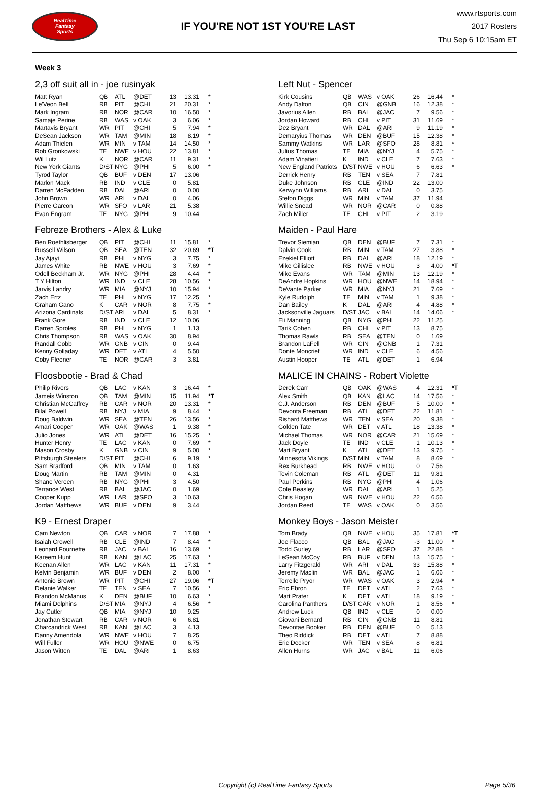RealTime
Fantasy
Sports
IF YOU'RE NOT 1ST YOU'RE LAST
www.rtsports.com
2017 Rosters
Thu Sep 6 10:15am ET
Week 3
2,3 off suit all in - joe rusinyak
| Matt Ryan | QB | ATL | @DET | 13 | 13.31 | * |
| Le'Veon Bell | RB | PIT | @CHI | 21 | 20.31 | * |
| Mark Ingram | RB | NOR | @CAR | 10 | 16.50 | * |
| Samaje Perine | RB | WAS | v OAK | 3 | 6.06 | * |
| Martavis Bryant | WR | PIT | @CHI | 5 | 7.94 | * |
| DeSean Jackson | WR | TAM | @MIN | 18 | 8.19 | * |
| Adam Thielen | WR | MIN | v TAM | 14 | 14.50 | * |
| Rob Gronkowski | TE | NWE | v HOU | 22 | 13.81 | * |
| Wil Lutz | K | NOR | @CAR | 11 | 9.31 | * |
| New York Giants | D/ST | NYG | @PHI | 5 | 6.00 | * |
| Tyrod Taylor | QB | BUF | v DEN | 17 | 13.06 | |
| Marlon Mack | RB | IND | v CLE | 0 | 5.81 | |
| Darren McFadden | RB | DAL | @ARI | 0 | 0.00 | |
| John Brown | WR | ARI | v DAL | 0 | 4.06 | |
| Pierre Garcon | WR | SFO | v LAR | 21 | 5.38 | |
| Evan Engram | TE | NYG | @PHI | 9 | 10.44 | |
Febreze Brothers - Alex & Luke
| Ben Roethlisberger | QB | PIT | @CHI | 11 | 15.81 | * |
| Russell Wilson | QB | SEA | @TEN | 32 | 20.69 | *T |
| Jay Ajayi | RB | PHI | v NYG | 3 | 7.75 | * |
| James White | RB | NWE | v HOU | 3 | 7.69 | * |
| Odell Beckham Jr. | WR | NYG | @PHI | 28 | 4.44 | * |
| T Y Hilton | WR | IND | v CLE | 28 | 10.56 | * |
| Jarvis Landry | WR | MIA | @NYJ | 10 | 15.94 | * |
| Zach Ertz | TE | PHI | v NYG | 17 | 12.25 | * |
| Graham Gano | K | CAR | v NOR | 8 | 7.75 | * |
| Arizona Cardinals | D/ST | ARI | v DAL | 5 | 8.31 | * |
| Frank Gore | RB | IND | v CLE | 12 | 10.06 | |
| Darren Sproles | RB | PHI | v NYG | 1 | 1.13 | |
| Chris Thompson | RB | WAS | v OAK | 30 | 8.94 | |
| Randall Cobb | WR | GNB | v CIN | 0 | 9.44 | |
| Kenny Golladay | WR | DET | v ATL | 4 | 5.50 | |
| Coby Fleener | TE | NOR | @CAR | 3 | 3.81 | |
Floosbootie - Brad & Chad
| Philip Rivers | QB | LAC | v KAN | 3 | 16.44 | * |
| Jameis Winston | QB | TAM | @MIN | 15 | 11.94 | *T |
| Christian McCaffrey | RB | CAR | v NOR | 20 | 13.31 | * |
| Bilal Powell | RB | NYJ | v MIA | 9 | 8.44 | * |
| Doug Baldwin | WR | SEA | @TEN | 26 | 13.56 | * |
| Amari Cooper | WR | OAK | @WAS | 1 | 9.38 | * |
| Julio Jones | WR | ATL | @DET | 16 | 15.25 | * |
| Hunter Henry | TE | LAC | v KAN | 0 | 7.69 | * |
| Mason Crosby | K | GNB | v CIN | 9 | 5.00 | * |
| Pittsburgh Steelers | D/ST | PIT | @CHI | 6 | 9.19 | * |
| Sam Bradford | QB | MIN | v TAM | 0 | 1.63 | |
| Doug Martin | RB | TAM | @MIN | 0 | 4.31 | |
| Shane Vereen | RB | NYG | @PHI | 3 | 4.50 | |
| Terrance West | RB | BAL | @JAC | 0 | 1.69 | |
| Cooper Kupp | WR | LAR | @SFO | 3 | 10.63 | |
| Jordan Matthews | WR | BUF | v DEN | 9 | 3.44 | |
K9 - Ernest Draper
| Cam Newton | QB | CAR | v NOR | 7 | 17.88 | * |
| Isaiah Crowell | RB | CLE | @IND | 7 | 8.44 | * |
| Leonard Fournette | RB | JAC | v BAL | 16 | 13.69 | * |
| Kareem Hunt | RB | KAN | @LAC | 25 | 17.63 | * |
| Keenan Allen | WR | LAC | v KAN | 11 | 17.31 | * |
| Kelvin Benjamin | WR | BUF | v DEN | 2 | 8.00 | * |
| Antonio Brown | WR | PIT | @CHI | 27 | 19.06 | *T |
| Delanie Walker | TE | TEN | v SEA | 7 | 10.56 | * |
| Brandon McManus | K | DEN | @BUF | 10 | 6.63 | * |
| Miami Dolphins | D/ST | MIA | @NYJ | 4 | 6.56 | * |
| Jay Cutler | QB | MIA | @NYJ | 10 | 9.25 | |
| Jonathan Stewart | RB | CAR | v NOR | 6 | 6.81 | |
| Charcandrick West | RB | KAN | @LAC | 3 | 4.13 | |
| Danny Amendola | WR | NWE | v HOU | 7 | 8.25 | |
| Will Fuller | WR | HOU | @NWE | 0 | 6.75 | |
| Jason Witten | TE | DAL | @ARI | 1 | 8.63 | |
Left Nut - Spencer
| Kirk Cousins | QB | WAS | v OAK | 26 | 16.44 | * |
| Andy Dalton | QB | CIN | @GNB | 16 | 12.38 | * |
| Javorius Allen | RB | BAL | @JAC | 7 | 9.56 | * |
| Jordan Howard | RB | CHI | v PIT | 31 | 11.69 | * |
| Dez Bryant | WR | DAL | @ARI | 9 | 11.19 | * |
| Demaryius Thomas | WR | DEN | @BUF | 15 | 12.38 | * |
| Sammy Watkins | WR | LAR | @SFO | 28 | 8.81 | * |
| Julius Thomas | TE | MIA | @NYJ | 4 | 5.75 | * |
| Adam Vinatieri | K | IND | v CLE | 7 | 7.63 | * |
| New England Patriots | D/ST | NWE | v HOU | 6 | 6.63 | * |
| Derrick Henry | RB | TEN | v SEA | 7 | 7.81 | |
| Duke Johnson | RB | CLE | @IND | 22 | 13.00 | |
| Kerwynn Williams | RB | ARI | v DAL | 0 | 3.75 | |
| Stefon Diggs | WR | MIN | v TAM | 37 | 11.94 | |
| Willie Snead | WR | NOR | @CAR | 0 | 0.88 | |
| Zach Miller | TE | CHI | v PIT | 2 | 3.19 | |
Maiden - Paul Hare
| Trevor Siemian | QB | DEN | @BUF | 7 | 7.31 | * |
| Dalvin Cook | RB | MIN | v TAM | 27 | 3.88 | * |
| Ezekiel Elliott | RB | DAL | @ARI | 18 | 12.19 | * |
| Mike Gillislee | RB | NWE | v HOU | 3 | 4.00 | *T |
| Mike Evans | WR | TAM | @MIN | 13 | 12.19 | * |
| DeAndre Hopkins | WR | HOU | @NWE | 14 | 18.94 | * |
| DeVante Parker | WR | MIA | @NYJ | 21 | 7.69 | * |
| Kyle Rudolph | TE | MIN | v TAM | 1 | 9.38 | * |
| Dan Bailey | K | DAL | @ARI | 4 | 4.88 | * |
| Jacksonville Jaguars | D/ST | JAC | v BAL | 14 | 14.06 | * |
| Eli Manning | QB | NYG | @PHI | 22 | 11.25 | |
| Tarik Cohen | RB | CHI | v PIT | 13 | 8.75 | |
| Thomas Rawls | RB | SEA | @TEN | 0 | 1.69 | |
| Brandon LaFell | WR | CIN | @GNB | 1 | 7.31 | |
| Donte Moncrief | WR | IND | v CLE | 6 | 4.56 | |
| Austin Hooper | TE | ATL | @DET | 1 | 6.94 | |
MALICE IN CHAINS - Robert Violette
| Derek Carr | QB | OAK | @WAS | 4 | 12.31 | *T |
| Alex Smith | QB | KAN | @LAC | 14 | 17.56 | * |
| C.J. Anderson | RB | DEN | @BUF | 5 | 10.00 | * |
| Devonta Freeman | RB | ATL | @DET | 22 | 11.81 | * |
| Rishard Matthews | WR | TEN | v SEA | 20 | 9.38 | * |
| Golden Tate | WR | DET | v ATL | 18 | 13.38 | * |
| Michael Thomas | WR | NOR | @CAR | 21 | 15.69 | * |
| Jack Doyle | TE | IND | v CLE | 1 | 10.13 | * |
| Matt Bryant | K | ATL | @DET | 13 | 9.75 | * |
| Minnesota Vikings | D/ST | MIN | v TAM | 8 | 8.69 | * |
| Rex Burkhead | RB | NWE | v HOU | 0 | 7.56 | |
| Tevin Coleman | RB | ATL | @DET | 11 | 9.81 | |
| Paul Perkins | RB | NYG | @PHI | 4 | 1.06 | |
| Cole Beasley | WR | DAL | @ARI | 1 | 5.25 | |
| Chris Hogan | WR | NWE | v HOU | 22 | 6.56 | |
| Jordan Reed | TE | WAS | v OAK | 0 | 3.56 | |
Monkey Boys - Jason Meister
| Tom Brady | QB | NWE | v HOU | 35 | 17.81 | *T |
| Joe Flacco | QB | BAL | @JAC | -3 | 11.00 | * |
| Todd Gurley | RB | LAR | @SFO | 37 | 22.88 | * |
| LeSean McCoy | RB | BUF | v DEN | 13 | 15.75 | * |
| Larry Fitzgerald | WR | ARI | v DAL | 33 | 15.88 | * |
| Jeremy Maclin | WR | BAL | @JAC | 1 | 6.06 | * |
| Terrelle Pryor | WR | WAS | v OAK | 3 | 2.94 | * |
| Eric Ebron | TE | DET | v ATL | 2 | 7.63 | * |
| Matt Prater | K | DET | v ATL | 18 | 9.19 | * |
| Carolina Panthers | D/ST | CAR | v NOR | 1 | 8.56 | * |
| Andrew Luck | QB | IND | v CLE | 0 | 0.00 | |
| Giovani Bernard | RB | CIN | @GNB | 11 | 8.81 | |
| Devontae Booker | RB | DEN | @BUF | 0 | 5.13 | |
| Theo Riddick | RB | DET | v ATL | 7 | 8.88 | |
| Eric Decker | WR | TEN | v SEA | 8 | 6.81 | |
| Allen Hurns | WR | JAC | v BAL | 11 | 6.06 | |
Copyright (c) RealTime Fantasy Sports
Page 5/36